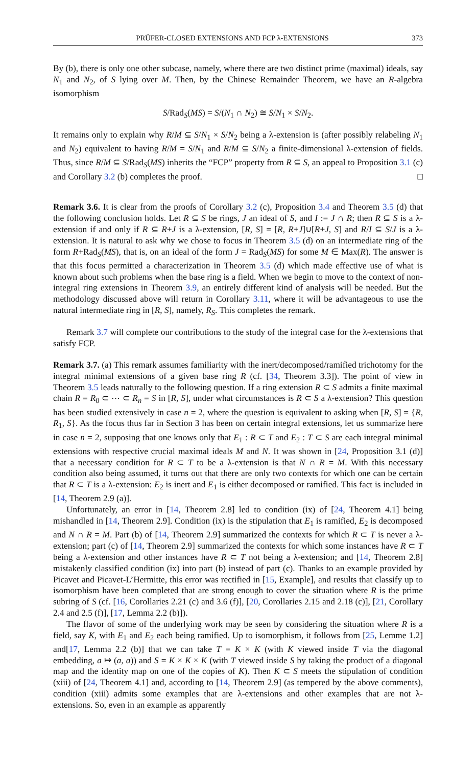PRÜFER-CLOSED EXTENSIONS AND FCP λ-EXTENSIONS 373
By (b), there is only one other subcase, namely, where there are two distinct prime (maximal) ideals, say N<sub>1</sub> and N<sub>2</sub>, of S lying over M. Then, by the Chinese Remainder Theorem, we have an R-algebra isomorphism
S/Rad<sub>S</sub>(MS) = S/(N<sub>1</sub> ∩ N<sub>2</sub>) ≅ S/N<sub>1</sub> × S/N<sub>2</sub>.
It remains only to explain why R/M ⊆ S/N<sub>1</sub> × S/N<sub>2</sub> being a λ-extension is (after possibly relabeling N<sub>1</sub> and N<sub>2</sub>) equivalent to having R/M = S/N<sub>1</sub> and R/M ⊆ S/N<sub>2</sub> a finite-dimensional λ-extension of fields. Thus, since R/M ⊆ S/Rad<sub>S</sub>(MS) inherits the “FCP” property from R ⊆ S, an appeal to Proposition 3.1 (c) and Corollary 3.2 (b) completes the proof. □
Remark 3.6. It is clear from the proofs of Corollary 3.2 (c), Proposition 3.4 and Theorem 3.5 (d) that the following conclusion holds. Let R ⊆ S be rings, J an ideal of S, and I := J ∩ R; then R ⊆ S is a λ-extension if and only if R ⊆ R+J is a λ-extension, [R, S] = [R, R+J]∪[R+J, S] and R/I ⊆ S/J is a λ-extension. It is natural to ask why we chose to focus in Theorem 3.5 (d) on an intermediate ring of the form R+Rad<sub>S</sub>(MS), that is, on an ideal of the form J = Rad<sub>S</sub>(MS) for some M ∈ Max(R). The answer is that this focus permitted a characterization in Theorem 3.5 (d) which made effective use of what is known about such problems when the base ring is a field. When we begin to move to the context of non-integral ring extensions in Theorem 3.9, an entirely different kind of analysis will be needed. But the methodology discussed above will return in Corollary 3.11, where it will be advantageous to use the natural intermediate ring in [R, S], namely, R<sub>S</sub>. This completes the remark.
Remark 3.7 will complete our contributions to the study of the integral case for the λ-extensions that satisfy FCP.
Remark 3.7. (a) This remark assumes familiarity with the inert/decomposed/ramified trichotomy for the integral minimal extensions of a given base ring R (cf. [34, Theorem 3.3]). The point of view in Theorem 3.5 leads naturally to the following question. If a ring extension R ⊂ S admits a finite maximal chain R = R<sub>0</sub> ⊂ ⋯ ⊂ R<sub>n</sub> = S in [R, S], under what circumstances is R ⊂ S a λ-extension? This question has been studied extensively in case n = 2, where the question is equivalent to asking when [R, S] = {R, R<sub>1</sub>, S}. As the focus thus far in Section 3 has been on certain integral extensions, let us summarize here in case n = 2, supposing that one knows only that E<sub>1</sub> : R ⊂ T and E<sub>2</sub> : T ⊂ S are each integral minimal extensions with respective crucial maximal ideals M and N. It was shown in [24, Proposition 3.1 (d)] that a necessary condition for R ⊂ T to be a λ-extension is that N ∩ R = M. With this necessary condition also being assumed, it turns out that there are only two contexts for which one can be certain that R ⊂ T is a λ-extension: E<sub>2</sub> is inert and E<sub>1</sub> is either decomposed or ramified. This fact is included in [14, Theorem 2.9 (a)].
Unfortunately, an error in [14, Theorem 2.8] led to condition (ix) of [24, Theorem 4.1] being mishandled in [14, Theorem 2.9]. Condition (ix) is the stipulation that E<sub>1</sub> is ramified, E<sub>2</sub> is decomposed and N ∩ R = M. Part (b) of [14, Theorem 2.9] summarized the contexts for which R ⊂ T is never a λ-extension; part (c) of [14, Theorem 2.9] summarized the contexts for which some instances have R ⊂ T being a λ-extension and other instances have R ⊂ T not being a λ-extension; and [14, Theorem 2.8] mistakenly classified condition (ix) into part (b) instead of part (c). Thanks to an example provided by Picavet and Picavet-L’Hermitte, this error was rectified in [15, Example], and results that classify up to isomorphism have been completed that are strong enough to cover the situation where R is the prime subring of S (cf. [16, Corollaries 2.21 (c) and 3.6 (f)], [20, Corollaries 2.15 and 2.18 (c)], [21, Corollary 2.4 and 2.5 (f)], [17, Lemma 2.2 (b)]).
The flavor of some of the underlying work may be seen by considering the situation where R is a field, say K, with E<sub>1</sub> and E<sub>2</sub> each being ramified. Up to isomorphism, it follows from [25, Lemme 1.2] and[17, Lemma 2.2 (b)] that we can take T = K × K (with K viewed inside T via the diagonal embedding, a ↦ (a, a)) and S = K × K × K (with T viewed inside S by taking the product of a diagonal map and the identity map on one of the copies of K). Then K ⊂ S meets the stipulation of condition (xiii) of [24, Theorem 4.1] and, according to [14, Theorem 2.9] (as tempered by the above comments), condition (xiii) admits some examples that are λ-extensions and other examples that are not λ-extensions. So, even in an example as apparently